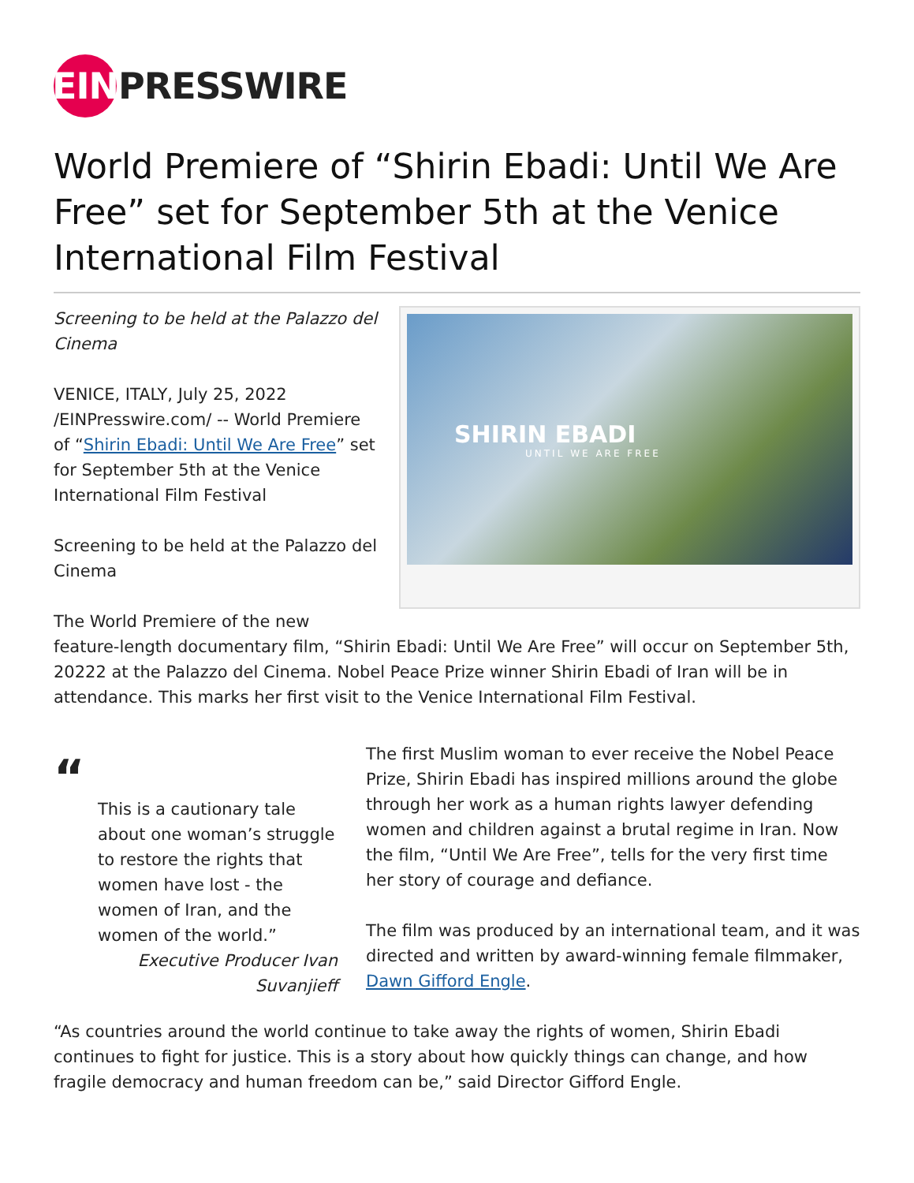EIN
PRESSWIRE
World Premiere of “Shirin Ebadi: Until We Are Free” set for September 5th at the Venice International Film Festival
Screening to be held at the Palazzo del Cinema
VENICE, ITALY, July 25, 2022 /EINPresswire.com/ -- World Premiere of “Shirin Ebadi: Until We Are Free” set for September 5th at the Venice International Film Festival
Screening to be held at the Palazzo del Cinema
SHIRIN EBADI
UNTIL WE ARE FREE
The World Premiere of the new
feature-length documentary film, “Shirin Ebadi: Until We Are Free” will occur on September 5th, 20222 at the Palazzo del Cinema. Nobel Peace Prize winner Shirin Ebadi of Iran will be in attendance. This marks her first visit to the Venice International Film Festival.
“
This is a cautionary tale about one woman’s struggle to restore the rights that women have lost - the women of Iran, and the women of the world.”
Executive Producer Ivan Suvanjieff
The first Muslim woman to ever receive the Nobel Peace Prize, Shirin Ebadi has inspired millions around the globe through her work as a human rights lawyer defending women and children against a brutal regime in Iran. Now the film, “Until We Are Free”, tells for the very first time her story of courage and defiance.
The film was produced by an international team, and it was directed and written by award-winning female filmmaker, Dawn Gifford Engle.
“As countries around the world continue to take away the rights of women, Shirin Ebadi continues to fight for justice. This is a story about how quickly things can change, and how fragile democracy and human freedom can be,” said Director Gifford Engle.